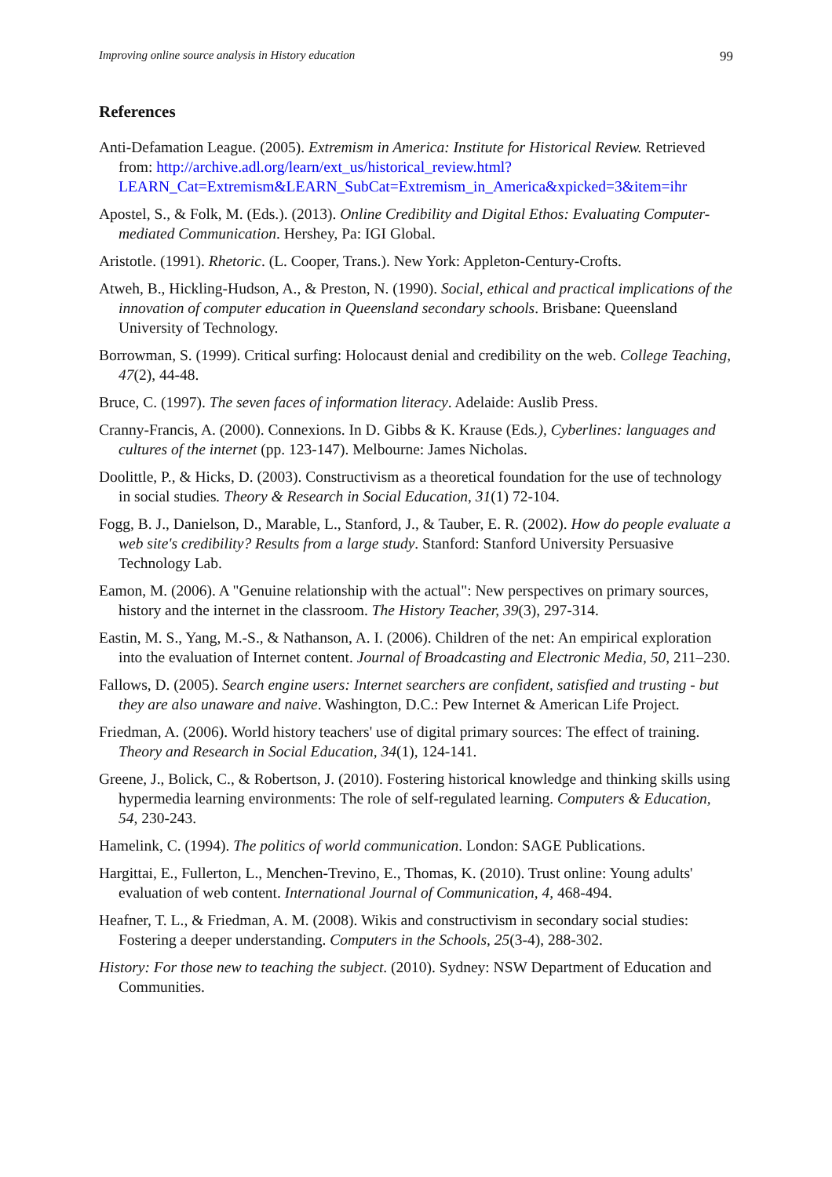Improving online source analysis in History education 99
References
Anti-Defamation League. (2005). Extremism in America: Institute for Historical Review. Retrieved from: http://archive.adl.org/learn/ext_us/historical_review.html?LEARN_Cat=Extremism&LEARN_SubCat=Extremism_in_America&xpicked=3&item=ihr
Apostel, S., & Folk, M. (Eds.). (2013). Online Credibility and Digital Ethos: Evaluating Computer-mediated Communication. Hershey, Pa: IGI Global.
Aristotle. (1991). Rhetoric. (L. Cooper, Trans.). New York: Appleton-Century-Crofts.
Atweh, B., Hickling-Hudson, A., & Preston, N. (1990). Social, ethical and practical implications of the innovation of computer education in Queensland secondary schools. Brisbane: Queensland University of Technology.
Borrowman, S. (1999). Critical surfing: Holocaust denial and credibility on the web. College Teaching, 47(2), 44-48.
Bruce, C. (1997). The seven faces of information literacy. Adelaide: Auslib Press.
Cranny-Francis, A. (2000). Connexions. In D. Gibbs & K. Krause (Eds.), Cyberlines: languages and cultures of the internet (pp. 123-147). Melbourne: James Nicholas.
Doolittle, P., & Hicks, D. (2003). Constructivism as a theoretical foundation for the use of technology in social studies. Theory & Research in Social Education, 31(1) 72-104.
Fogg, B. J., Danielson, D., Marable, L., Stanford, J., & Tauber, E. R. (2002). How do people evaluate a web site's credibility? Results from a large study. Stanford: Stanford University Persuasive Technology Lab.
Eamon, M. (2006). A "Genuine relationship with the actual": New perspectives on primary sources, history and the internet in the classroom. The History Teacher, 39(3), 297-314.
Eastin, M. S., Yang, M.-S., & Nathanson, A. I. (2006). Children of the net: An empirical exploration into the evaluation of Internet content. Journal of Broadcasting and Electronic Media, 50, 211–230.
Fallows, D. (2005). Search engine users: Internet searchers are confident, satisfied and trusting - but they are also unaware and naive. Washington, D.C.: Pew Internet & American Life Project.
Friedman, A. (2006). World history teachers' use of digital primary sources: The effect of training. Theory and Research in Social Education, 34(1), 124-141.
Greene, J., Bolick, C., & Robertson, J. (2010). Fostering historical knowledge and thinking skills using hypermedia learning environments: The role of self-regulated learning. Computers & Education, 54, 230-243.
Hamelink, C. (1994). The politics of world communication. London: SAGE Publications.
Hargittai, E., Fullerton, L., Menchen-Trevino, E., Thomas, K. (2010). Trust online: Young adults' evaluation of web content. International Journal of Communication, 4, 468-494.
Heafner, T. L., & Friedman, A. M. (2008). Wikis and constructivism in secondary social studies: Fostering a deeper understanding. Computers in the Schools, 25(3-4), 288-302.
History: For those new to teaching the subject. (2010). Sydney: NSW Department of Education and Communities.